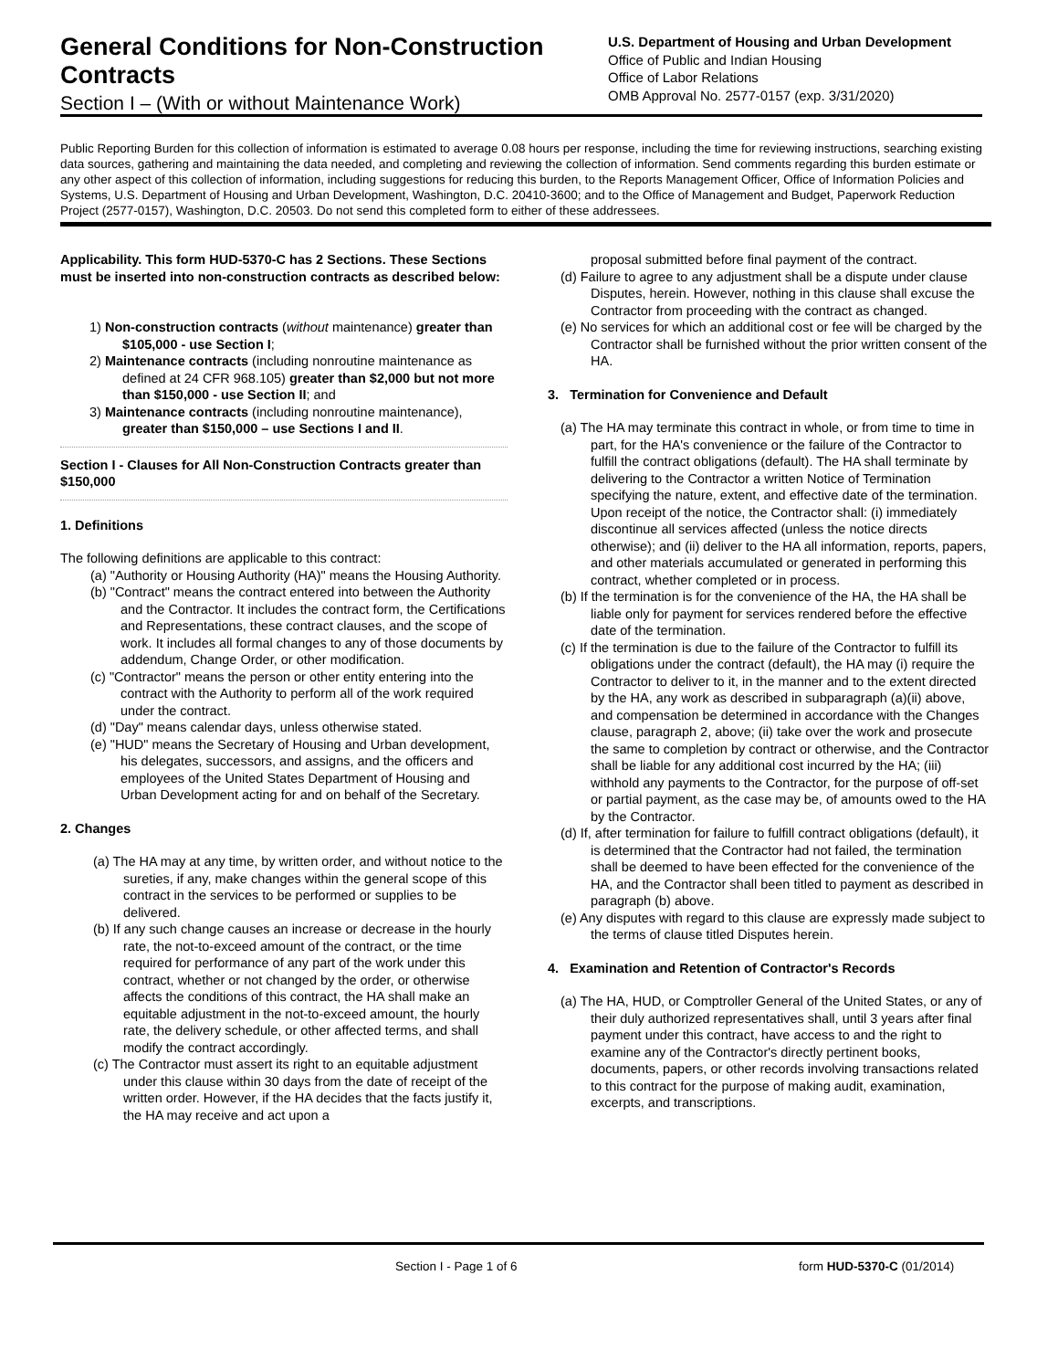General Conditions for Non-Construction Contracts
Section I – (With or without Maintenance Work)
U.S. Department of Housing and Urban Development
Office of Public and Indian Housing
Office of Labor Relations
OMB Approval No. 2577-0157 (exp. 3/31/2020)
Public Reporting Burden for this collection of information is estimated to average 0.08 hours per response, including the time for reviewing instructions, searching existing data sources, gathering and maintaining the data needed, and completing and reviewing the collection of information. Send comments regarding this burden estimate or any other aspect of this collection of information, including suggestions for reducing this burden, to the Reports Management Officer, Office of Information Policies and Systems, U.S. Department of Housing and Urban Development, Washington, D.C. 20410-3600; and to the Office of Management and Budget, Paperwork Reduction Project (2577-0157), Washington, D.C. 20503. Do not send this completed form to either of these addressees.
Applicability. This form HUD-5370-C has 2 Sections. These Sections must be inserted into non-construction contracts as described below:
1) Non-construction contracts (without maintenance) greater than $105,000 - use Section I;
2) Maintenance contracts (including nonroutine maintenance as defined at 24 CFR 968.105) greater than $2,000 but not more than $150,000 - use Section II; and
3) Maintenance contracts (including nonroutine maintenance), greater than $150,000 – use Sections I and II.
Section I - Clauses for All Non-Construction Contracts greater than $150,000
1. Definitions
The following definitions are applicable to this contract:
(a) "Authority or Housing Authority (HA)" means the Housing Authority.
(b) "Contract" means the contract entered into between the Authority and the Contractor. It includes the contract form, the Certifications and Representations, these contract clauses, and the scope of work. It includes all formal changes to any of those documents by addendum, Change Order, or other modification.
(c) "Contractor" means the person or other entity entering into the contract with the Authority to perform all of the work required under the contract.
(d) "Day" means calendar days, unless otherwise stated.
(e) "HUD" means the Secretary of Housing and Urban development, his delegates, successors, and assigns, and the officers and employees of the United States Department of Housing and Urban Development acting for and on behalf of the Secretary.
2. Changes
(a) The HA may at any time, by written order, and without notice to the sureties, if any, make changes within the general scope of this contract in the services to be performed or supplies to be delivered.
(b) If any such change causes an increase or decrease in the hourly rate, the not-to-exceed amount of the contract, or the time required for performance of any part of the work under this contract, whether or not changed by the order, or otherwise affects the conditions of this contract, the HA shall make an equitable adjustment in the not-to-exceed amount, the hourly rate, the delivery schedule, or other affected terms, and shall modify the contract accordingly.
(c) The Contractor must assert its right to an equitable adjustment under this clause within 30 days from the date of receipt of the written order. However, if the HA decides that the facts justify it, the HA may receive and act upon a
proposal submitted before final payment of the contract.
(d) Failure to agree to any adjustment shall be a dispute under clause Disputes, herein. However, nothing in this clause shall excuse the Contractor from proceeding with the contract as changed.
(e) No services for which an additional cost or fee will be charged by the Contractor shall be furnished without the prior written consent of the HA.
3. Termination for Convenience and Default
(a) The HA may terminate this contract in whole, or from time to time in part, for the HA's convenience or the failure of the Contractor to fulfill the contract obligations (default). The HA shall terminate by delivering to the Contractor a written Notice of Termination specifying the nature, extent, and effective date of the termination. Upon receipt of the notice, the Contractor shall: (i) immediately discontinue all services affected (unless the notice directs otherwise); and (ii) deliver to the HA all information, reports, papers, and other materials accumulated or generated in performing this contract, whether completed or in process.
(b) If the termination is for the convenience of the HA, the HA shall be liable only for payment for services rendered before the effective date of the termination.
(c) If the termination is due to the failure of the Contractor to fulfill its obligations under the contract (default), the HA may (i) require the Contractor to deliver to it, in the manner and to the extent directed by the HA, any work as described in subparagraph (a)(ii) above, and compensation be determined in accordance with the Changes clause, paragraph 2, above; (ii) take over the work and prosecute the same to completion by contract or otherwise, and the Contractor shall be liable for any additional cost incurred by the HA; (iii) withhold any payments to the Contractor, for the purpose of off-set or partial payment, as the case may be, of amounts owed to the HA by the Contractor.
(d) If, after termination for failure to fulfill contract obligations (default), it is determined that the Contractor had not failed, the termination shall be deemed to have been effected for the convenience of the HA, and the Contractor shall been titled to payment as described in paragraph (b) above.
(e) Any disputes with regard to this clause are expressly made subject to the terms of clause titled Disputes herein.
4. Examination and Retention of Contractor's Records
(a) The HA, HUD, or Comptroller General of the United States, or any of their duly authorized representatives shall, until 3 years after final payment under this contract, have access to and the right to examine any of the Contractor's directly pertinent books, documents, papers, or other records involving transactions related to this contract for the purpose of making audit, examination, excerpts, and transcriptions.
Section I - Page 1 of 6 form HUD-5370-C (01/2014)